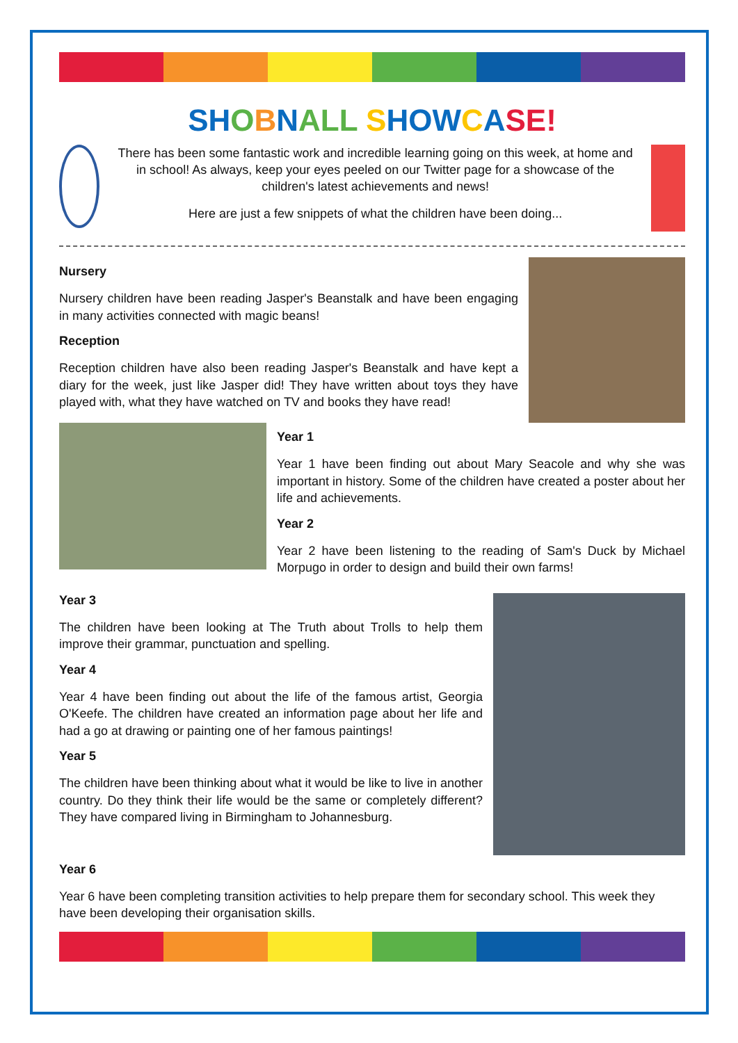SH OBNALL SHOW CASE!
There has been some fantastic work and incredible learning going on this week, at home and in school! As always, keep your eyes peeled on our Twitter page for a showcase of the children's latest achievements and news!
Here are just a few snippets of what the children have been doing...
Nursery
Nursery children have been reading Jasper's Beanstalk and have been engaging in many activities connected with magic beans!
Reception
Reception children have also been reading Jasper's Beanstalk and have kept a diary for the week, just like Jasper did! They have written about toys they have played with, what they have watched on TV and books they have read!
Year 1
Year 1 have been finding out about Mary Seacole and why she was important in history. Some of the children have created a poster about her life and achievements.
Year 2
Year 2 have been listening to the reading of Sam's Duck by Michael Morpugo in order to design and build their own farms!
Year 3
The children have been looking at The Truth about Trolls to help them improve their grammar, punctuation and spelling.
Year 4
Year 4 have been finding out about the life of the famous artist, Georgia O'Keefe. The children have created an information page about her life and had a go at drawing or painting one of her famous paintings!
Year 5
The children have been thinking about what it would be like to live in another country. Do they think their life would be the same or completely different? They have compared living in Birmingham to Johannesburg.
Year 6
Year 6 have been completing transition activities to help prepare them for secondary school. This week they have been developing their organisation skills.